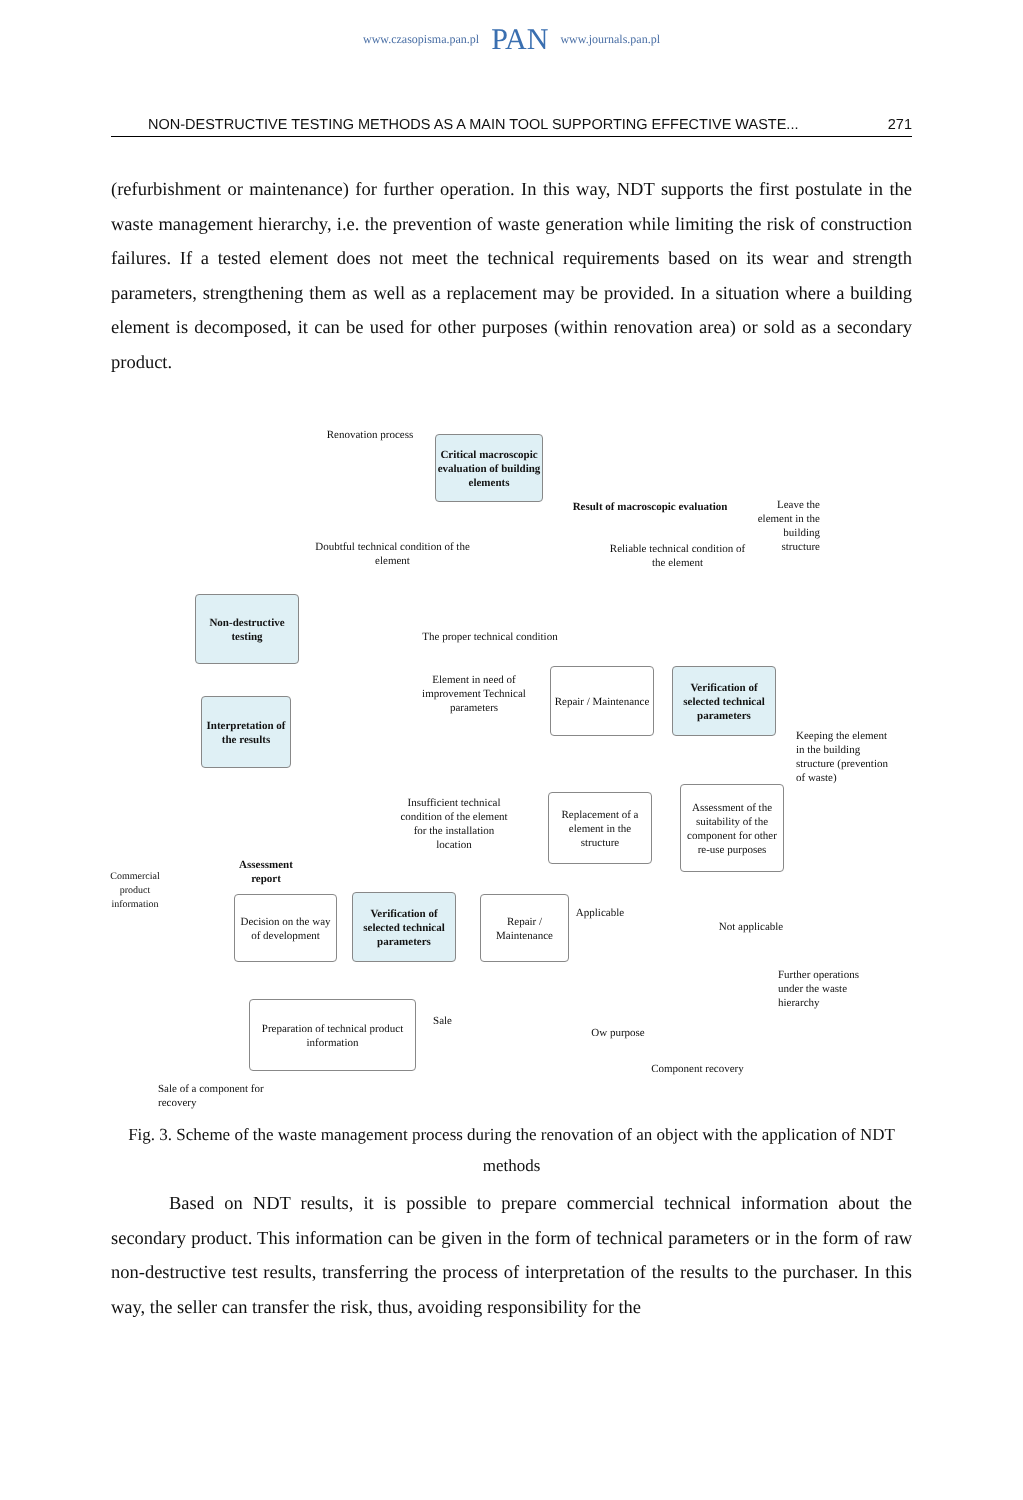www.czasopisma.pan.pl PAN www.journals.pan.pl
NON-DESTRUCTIVE TESTING METHODS AS A MAIN TOOL SUPPORTING EFFECTIVE WASTE... 271
(refurbishment or maintenance) for further operation. In this way, NDT supports the first postulate in the waste management hierarchy, i.e. the prevention of waste generation while limiting the risk of construction failures. If a tested element does not meet the technical requirements based on its wear and strength parameters, strengthening them as well as a replacement may be provided. In a situation where a building element is decomposed, it can be used for other purposes (within renovation area) or sold as a secondary product.
Renovation process
Critical macroscopic evaluation of building elements
Result of macroscopic evaluation
Leave the element in the building structure
Doubtful technical condition of the element
Reliable technical condition of the element
Non-destructive testing
The proper technical condition
Element in need of improvement Technical parameters
Repair / Maintenance
Verification of selected technical parameters
Interpretation of the results
Keeping the element in the building structure (prevention of waste)
Insufficient technical condition of the element for the installation location
Replacement of a element in the structure
Assessment of the suitability of the component for other re-use purposes
Assessment report
Commercial product information
Decision on the way of development
Verification of selected technical parameters
Repair / Maintenance
Applicable
Not applicable
Further operations under the waste hierarchy
Preparation of technical product information
Sale
Ow purpose
Component recovery
Sale of a component for recovery
Fig. 3. Scheme of the waste management process during the renovation of an object with the application of NDT methods
Based on NDT results, it is possible to prepare commercial technical information about the secondary product. This information can be given in the form of technical parameters or in the form of raw non-destructive test results, transferring the process of interpretation of the results to the purchaser. In this way, the seller can transfer the risk, thus, avoiding responsibility for the